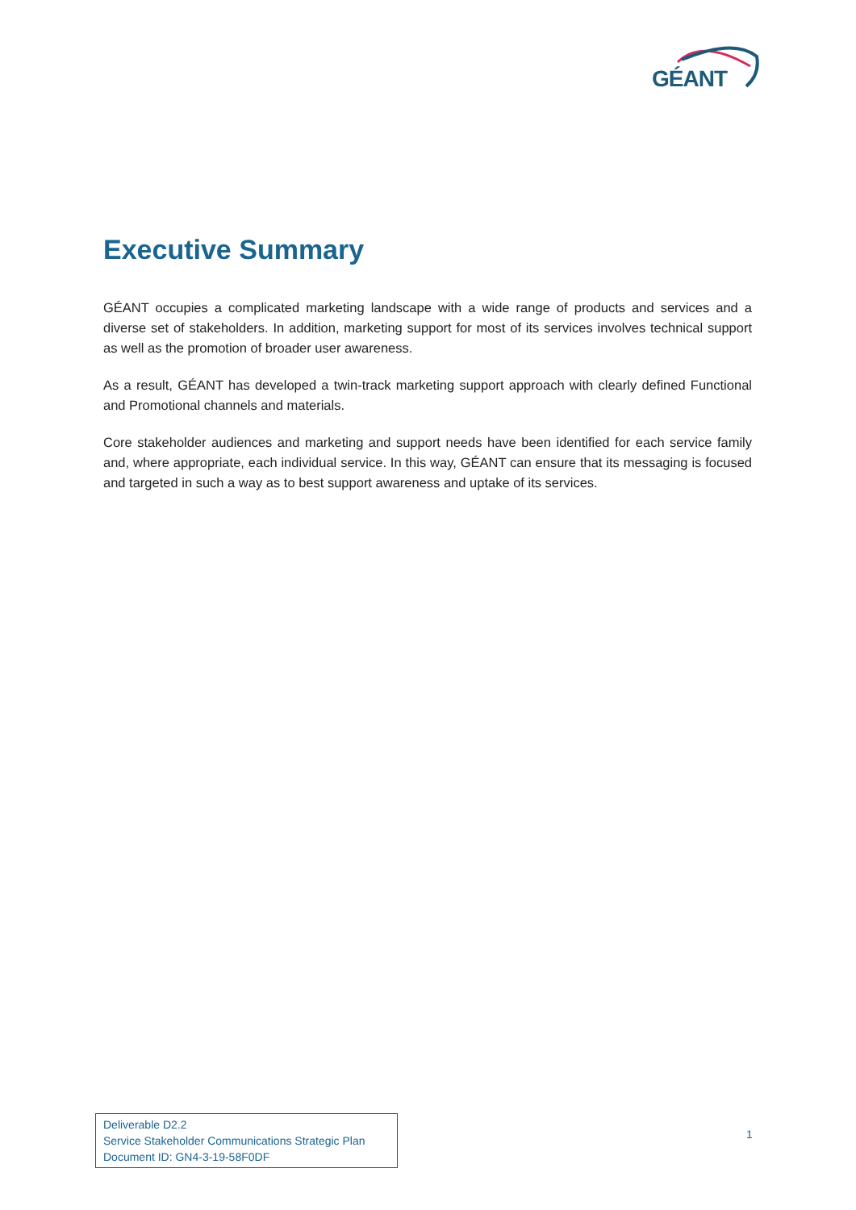GÉANT
Executive Summary
GÉANT occupies a complicated marketing landscape with a wide range of products and services and a diverse set of stakeholders. In addition, marketing support for most of its services involves technical support as well as the promotion of broader user awareness.
As a result, GÉANT has developed a twin-track marketing support approach with clearly defined Functional and Promotional channels and materials.
Core stakeholder audiences and marketing and support needs have been identified for each service family and, where appropriate, each individual service. In this way, GÉANT can ensure that its messaging is focused and targeted in such a way as to best support awareness and uptake of its services.
Deliverable D2.2
Service Stakeholder Communications Strategic Plan
Document ID: GN4-3-19-58F0DF
1